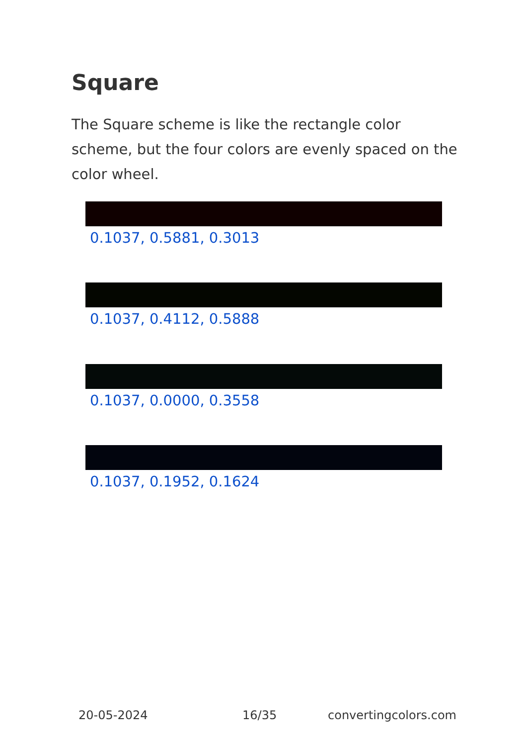Square
The Square scheme is like the rectangle color scheme, but the four colors are evenly spaced on the color wheel.
0.1037, 0.5881, 0.3013
0.1037, 0.4112, 0.5888
0.1037, 0.0000, 0.3558
0.1037, 0.1952, 0.1624
20-05-2024 16/35 convertingcolors.com